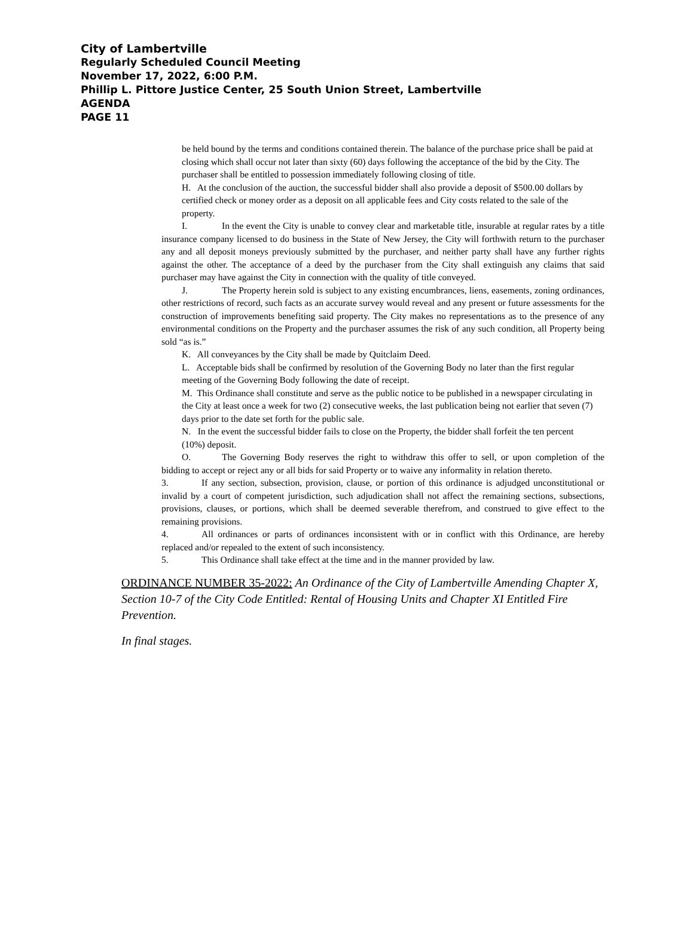City of Lambertville
Regularly Scheduled Council Meeting
November 17, 2022, 6:00 P.M.
Phillip L. Pittore Justice Center, 25 South Union Street, Lambertville
AGENDA
PAGE 11
be held bound by the terms and conditions contained therein. The balance of the purchase price shall be paid at closing which shall occur not later than sixty (60) days following the acceptance of the bid by the City. The purchaser shall be entitled to possession immediately following closing of title.
H. At the conclusion of the auction, the successful bidder shall also provide a deposit of $500.00 dollars by certified check or money order as a deposit on all applicable fees and City costs related to the sale of the property.
I. In the event the City is unable to convey clear and marketable title, insurable at regular rates by a title insurance company licensed to do business in the State of New Jersey, the City will forthwith return to the purchaser any and all deposit moneys previously submitted by the purchaser, and neither party shall have any further rights against the other. The acceptance of a deed by the purchaser from the City shall extinguish any claims that said purchaser may have against the City in connection with the quality of title conveyed.
J. The Property herein sold is subject to any existing encumbrances, liens, easements, zoning ordinances, other restrictions of record, such facts as an accurate survey would reveal and any present or future assessments for the construction of improvements benefiting said property. The City makes no representations as to the presence of any environmental conditions on the Property and the purchaser assumes the risk of any such condition, all Property being sold “as is.”
K. All conveyances by the City shall be made by Quitclaim Deed.
L. Acceptable bids shall be confirmed by resolution of the Governing Body no later than the first regular meeting of the Governing Body following the date of receipt.
M. This Ordinance shall constitute and serve as the public notice to be published in a newspaper circulating in the City at least once a week for two (2) consecutive weeks, the last publication being not earlier that seven (7) days prior to the date set forth for the public sale.
N. In the event the successful bidder fails to close on the Property, the bidder shall forfeit the ten percent (10%) deposit.
O. The Governing Body reserves the right to withdraw this offer to sell, or upon completion of the bidding to accept or reject any or all bids for said Property or to waive any informality in relation thereto.
3. If any section, subsection, provision, clause, or portion of this ordinance is adjudged unconstitutional or invalid by a court of competent jurisdiction, such adjudication shall not affect the remaining sections, subsections, provisions, clauses, or portions, which shall be deemed severable therefrom, and construed to give effect to the remaining provisions.
4. All ordinances or parts of ordinances inconsistent with or in conflict with this Ordinance, are hereby replaced and/or repealed to the extent of such inconsistency.
5. This Ordinance shall take effect at the time and in the manner provided by law.
ORDINANCE NUMBER 35-2022: An Ordinance of the City of Lambertville Amending Chapter X, Section 10-7 of the City Code Entitled: Rental of Housing Units and Chapter XI Entitled Fire Prevention.
In final stages.